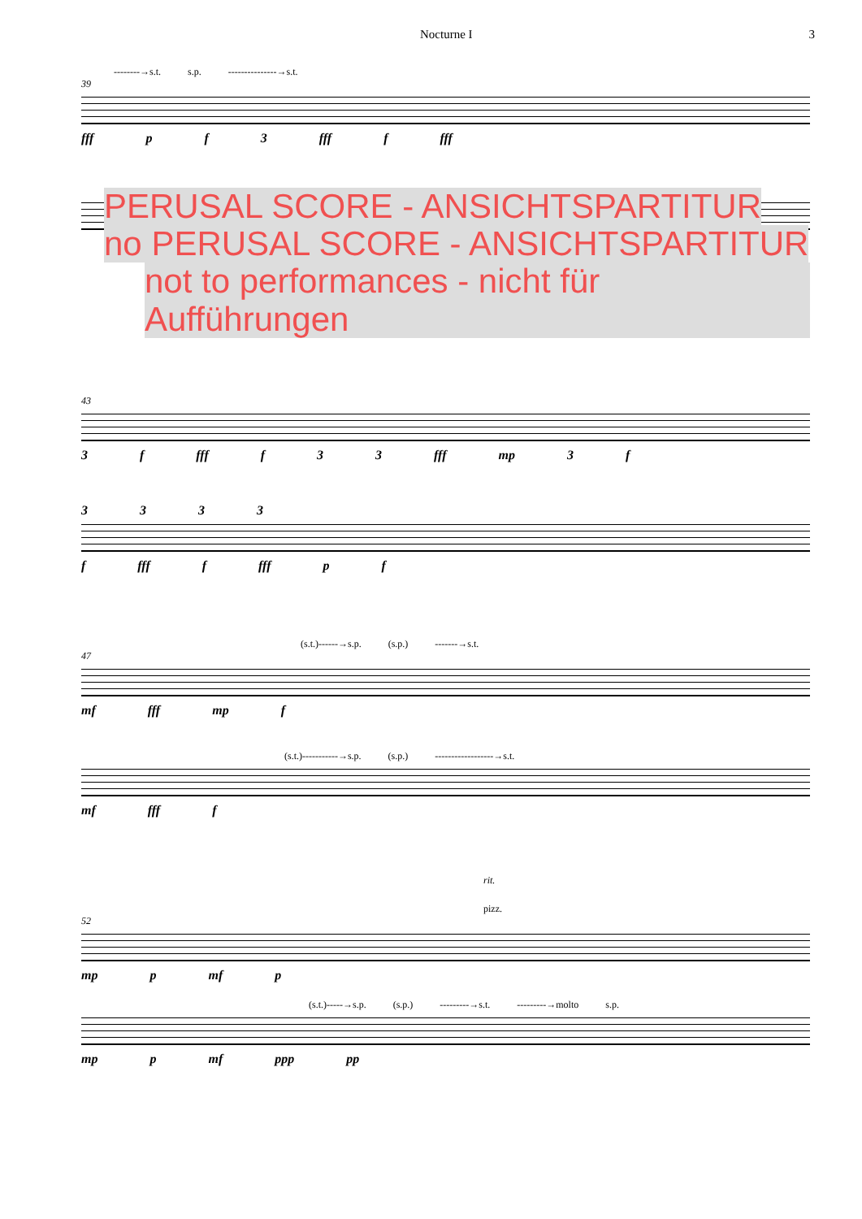Nocturne I 3
--------→s.t. s.p. ---------------→s.t.
39
fff p f 3 fff f fff
PERUSAL SCORE - ANSICHTSPARTITUR
no PERUSAL SCORE - ANSICHTSPARTITUR
not to performances - nicht für Aufführungen
43
3 f fff f 3 3 fff mp 3 f
3 3 3 3
f fff f fff p f
(s.t.)------→s.p. (s.p.) -------→s.t.
47
mf fff mp f
(s.t.)-----------→s.p. (s.p.) ------------------→s.t.
mf fff f
rit.
pizz.
52
mp p mf p
(s.t.)-----→s.p. (s.p.) ---------→s.t. ---------→molto s.p.
mp p mf ppp pp